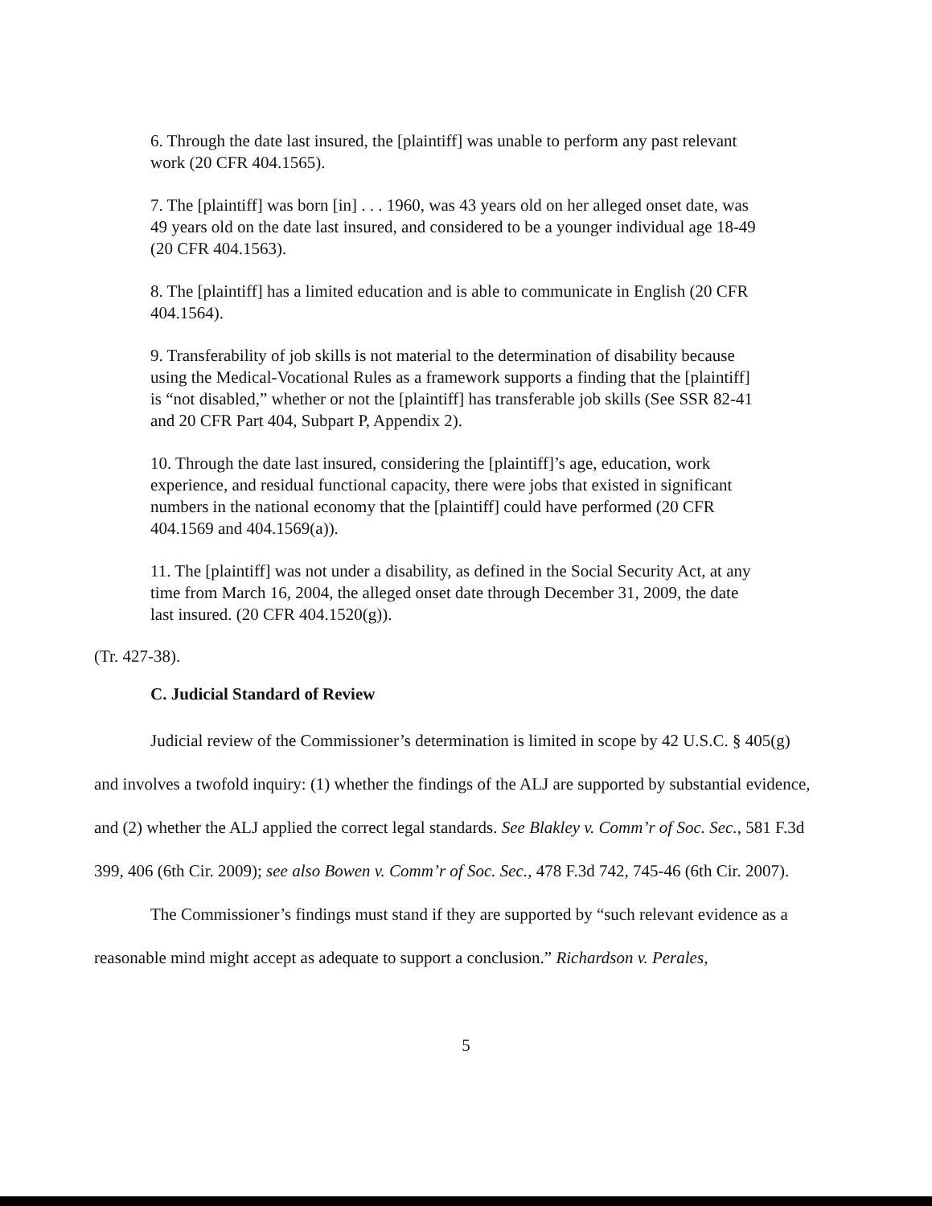6. Through the date last insured, the [plaintiff] was unable to perform any past relevant work (20 CFR 404.1565).
7. The [plaintiff] was born [in] . . . 1960, was 43 years old on her alleged onset date, was 49 years old on the date last insured, and considered to be a younger individual age 18-49 (20 CFR 404.1563).
8. The [plaintiff] has a limited education and is able to communicate in English (20 CFR 404.1564).
9. Transferability of job skills is not material to the determination of disability because using the Medical-Vocational Rules as a framework supports a finding that the [plaintiff] is “not disabled,” whether or not the [plaintiff] has transferable job skills (See SSR 82-41 and 20 CFR Part 404, Subpart P, Appendix 2).
10. Through the date last insured, considering the [plaintiff]’s age, education, work experience, and residual functional capacity, there were jobs that existed in significant numbers in the national economy that the [plaintiff] could have performed (20 CFR 404.1569 and 404.1569(a)).
11. The [plaintiff] was not under a disability, as defined in the Social Security Act, at any time from March 16, 2004, the alleged onset date through December 31, 2009, the date last insured. (20 CFR 404.1520(g)).
(Tr. 427-38).
C. Judicial Standard of Review
Judicial review of the Commissioner’s determination is limited in scope by 42 U.S.C. § 405(g) and involves a twofold inquiry: (1) whether the findings of the ALJ are supported by substantial evidence, and (2) whether the ALJ applied the correct legal standards. See Blakley v. Comm’r of Soc. Sec., 581 F.3d 399, 406 (6th Cir. 2009); see also Bowen v. Comm’r of Soc. Sec., 478 F.3d 742, 745-46 (6th Cir. 2007).
The Commissioner’s findings must stand if they are supported by “such relevant evidence as a reasonable mind might accept as adequate to support a conclusion.” Richardson v. Perales,
5